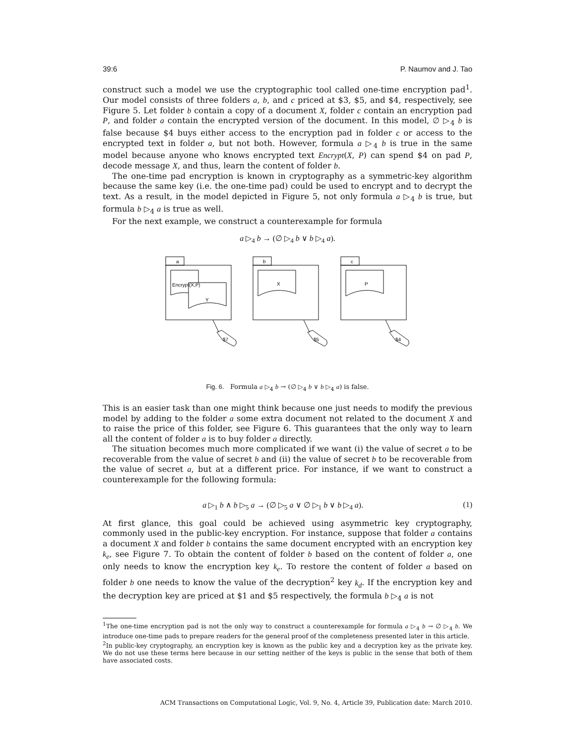39:6 P. Naumov and J. Tao
construct such a model we use the cryptographic tool called one-time encryption pad<sup>1</sup>. Our model consists of three folders a, b, and c priced at $3, $5, and $4, respectively, see Figure 5. Let folder b contain a copy of a document X, folder c contain an encryption pad P, and folder a contain the encrypted version of the document. In this model, ∅ ▷<sub>4</sub> b is false because $4 buys either access to the encryption pad in folder c or access to the encrypted text in folder a, but not both. However, formula a ▷<sub>4</sub> b is true in the same model because anyone who knows encrypted text Encrypt(X, P) can spend $4 on pad P, decode message X, and thus, learn the content of folder b.
The one-time pad encryption is known in cryptography as a symmetric-key algorithm because the same key (i.e. the one-time pad) could be used to encrypt and to decrypt the text. As a result, in the model depicted in Figure 5, not only formula a ▷<sub>4</sub> b is true, but formula b ▷<sub>4</sub> a is true as well.
For the next example, we construct a counterexample for formula
a ▷<sub>4</sub> b → (∅ ▷<sub>4</sub> b ∨ b ▷<sub>4</sub> a).
a
b
c
Encrypt(X,P)
Y
X
P
$7
$5
$4
Fig. 6. Formula a ▷<sub>4</sub> b → (∅ ▷<sub>4</sub> b ∨ b ▷<sub>4</sub> a) is false.
This is an easier task than one might think because one just needs to modify the previous model by adding to the folder a some extra document not related to the document X and to raise the price of this folder, see Figure 6. This guarantees that the only way to learn all the content of folder a is to buy folder a directly.
The situation becomes much more complicated if we want (i) the value of secret a to be recoverable from the value of secret b and (ii) the value of secret b to be recoverable from the value of secret a, but at a different price. For instance, if we want to construct a counterexample for the following formula:
a ▷<sub>1</sub> b ∧ b ▷<sub>5</sub> a → (∅ ▷<sub>5</sub> a ∨ ∅ ▷<sub>1</sub> b ∨ b ▷<sub>4</sub> a). (1)
At first glance, this goal could be achieved using asymmetric key cryptography, commonly used in the public-key encryption. For instance, suppose that folder a contains a document X and folder b contains the same document encrypted with an encryption key k<sub>e</sub>, see Figure 7. To obtain the content of folder b based on the content of folder a, one only needs to know the encryption key k<sub>e</sub>. To restore the content of folder a based on folder b one needs to know the value of the decryption<sup>2</sup> key k<sub>d</sub>. If the encryption key and the decryption key are priced at $1 and $5 respectively, the formula b ▷<sub>4</sub> a is not
<sup>1</sup> The one-time encryption pad is not the only way to construct a counterexample for formula a ▷<sub>4</sub> b → ∅ ▷<sub>4</sub> b. We introduce one-time pads to prepare readers for the general proof of the completeness presented later in this article.
<sup>2</sup> In public-key cryptography, an encryption key is known as the public key and a decryption key as the private key. We do not use these terms here because in our setting neither of the keys is public in the sense that both of them have associated costs.
ACM Transactions on Computational Logic, Vol. 9, No. 4, Article 39, Publication date: March 2010.